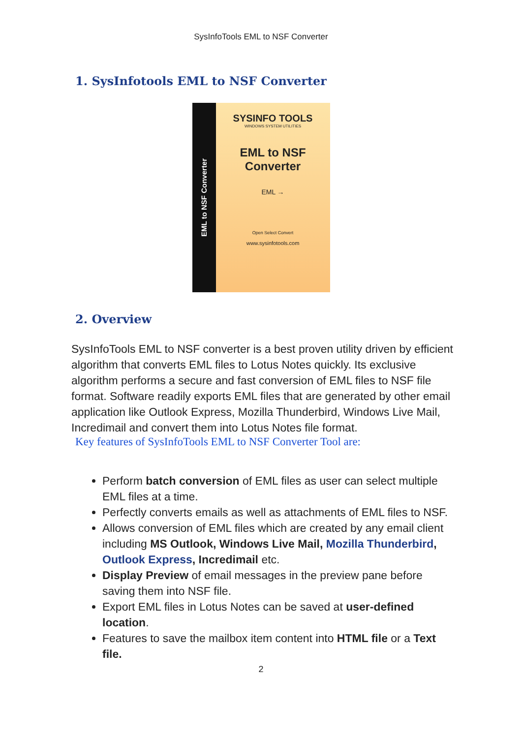SysInfoTools EML to NSF Converter
1. SysInfotools EML to NSF Converter
EML to NSF Converter
SYSINFO TOOLS
WINDOWS SYSTEM UTILITIES
EML to NSF
Converter
EML →
Open Select Convert
www.sysinfotools.com
2. Overview
SysInfoTools EML to NSF converter is a best proven utility driven by efficient algorithm that converts EML files to Lotus Notes quickly. Its exclusive algorithm performs a secure and fast conversion of EML files to NSF file format. Software readily exports EML files that are generated by other email application like Outlook Express, Mozilla Thunderbird, Windows Live Mail, Incredimail and convert them into Lotus Notes file format.
Key features of SysInfoTools EML to NSF Converter Tool are:
Perform batch conversion of EML files as user can select multiple EML files at a time.
Perfectly converts emails as well as attachments of EML files to NSF.
Allows conversion of EML files which are created by any email client including MS Outlook, Windows Live Mail, Mozilla Thunderbird, Outlook Express, Incredimail etc.
Display Preview of email messages in the preview pane before saving them into NSF file.
Export EML files in Lotus Notes can be saved at user-defined location.
Features to save the mailbox item content into HTML file or a Text file.
2